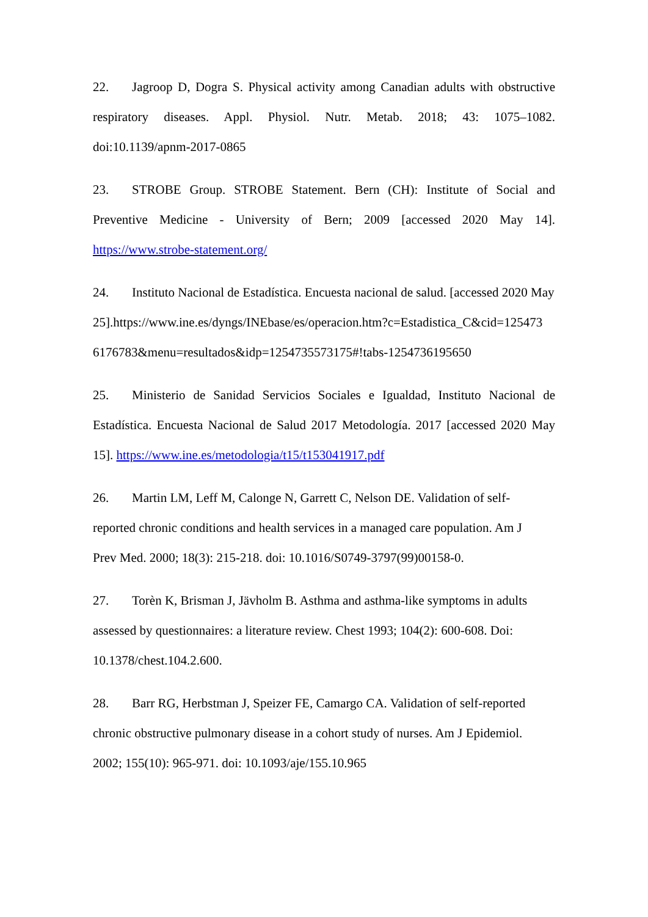22. Jagroop D, Dogra S. Physical activity among Canadian adults with obstructive respiratory diseases. Appl. Physiol. Nutr. Metab. 2018; 43: 1075–1082. doi:10.1139/apnm-2017-0865
23. STROBE Group. STROBE Statement. Bern (CH): Institute of Social and Preventive Medicine - University of Bern; 2009 [accessed 2020 May 14]. https://www.strobe-statement.org/
24. Instituto Nacional de Estadística. Encuesta nacional de salud. [accessed 2020 May 25].https://www.ine.es/dyngs/INEbase/es/operacion.htm?c=Estadistica_C&cid=125473 6176783&menu=resultados&idp=1254735573175#!tabs-1254736195650
25. Ministerio de Sanidad Servicios Sociales e Igualdad, Instituto Nacional de Estadística. Encuesta Nacional de Salud 2017 Metodología. 2017 [accessed 2020 May 15]. https://www.ine.es/metodologia/t15/t153041917.pdf
26. Martin LM, Leff M, Calonge N, Garrett C, Nelson DE. Validation of self-
reported chronic conditions and health services in a managed care population. Am J
Prev Med. 2000; 18(3): 215-218. doi: 10.1016/S0749-3797(99)00158-0.
27. Torèn K, Brisman J, Jävholm B. Asthma and asthma-like symptoms in adults
assessed by questionnaires: a literature review. Chest 1993; 104(2): 600-608. Doi:
10.1378/chest.104.2.600.
28. Barr RG, Herbstman J, Speizer FE, Camargo CA. Validation of self-reported
chronic obstructive pulmonary disease in a cohort study of nurses. Am J Epidemiol.
2002; 155(10): 965-971. doi: 10.1093/aje/155.10.965